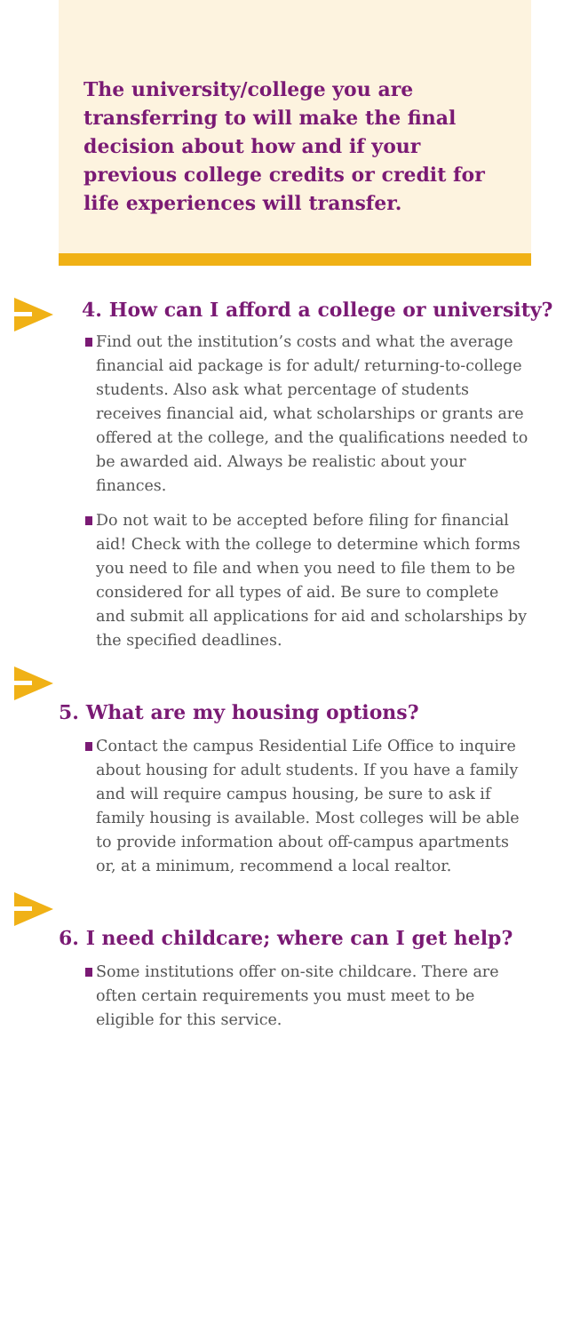The university/college you are transferring to will make the final decision about how and if your previous college credits or credit for life experiences will transfer.
4. How can I afford a college or university?
Find out the institution’s costs and what the average financial aid package is for adult/ returning-to-college students. Also ask what percentage of students receives financial aid, what scholarships or grants are offered at the college, and the qualifications needed to be awarded aid. Always be realistic about your finances.
Do not wait to be accepted before filing for financial aid! Check with the college to determine which forms you need to file and when you need to file them to be considered for all types of aid. Be sure to complete and submit all applications for aid and scholarships by the specified deadlines.
5. What are my housing options?
Contact the campus Residential Life Office to inquire about housing for adult students. If you have a family and will require campus housing, be sure to ask if family housing is available. Most colleges will be able to provide information about off-campus apartments or, at a minimum, recommend a local realtor.
6. I need childcare; where can I get help?
Some institutions offer on-site childcare. There are often certain requirements you must meet to be eligible for this service.